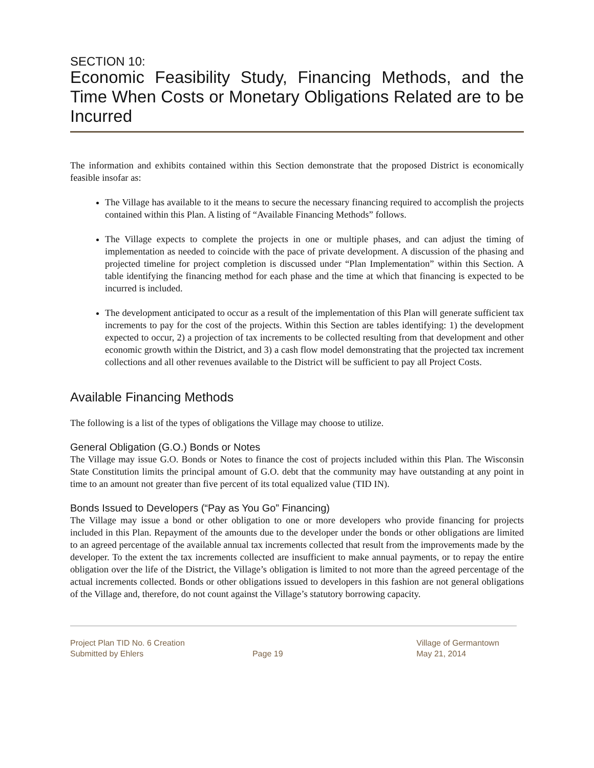SECTION 10:
Economic Feasibility Study, Financing Methods, and the Time When Costs or Monetary Obligations Related are to be Incurred
The information and exhibits contained within this Section demonstrate that the proposed District is economically feasible insofar as:
The Village has available to it the means to secure the necessary financing required to accomplish the projects contained within this Plan. A listing of “Available Financing Methods” follows.
The Village expects to complete the projects in one or multiple phases, and can adjust the timing of implementation as needed to coincide with the pace of private development. A discussion of the phasing and projected timeline for project completion is discussed under “Plan Implementation” within this Section. A table identifying the financing method for each phase and the time at which that financing is expected to be incurred is included.
The development anticipated to occur as a result of the implementation of this Plan will generate sufficient tax increments to pay for the cost of the projects. Within this Section are tables identifying: 1) the development expected to occur, 2) a projection of tax increments to be collected resulting from that development and other economic growth within the District, and 3) a cash flow model demonstrating that the projected tax increment collections and all other revenues available to the District will be sufficient to pay all Project Costs.
Available Financing Methods
The following is a list of the types of obligations the Village may choose to utilize.
General Obligation (G.O.) Bonds or Notes
The Village may issue G.O. Bonds or Notes to finance the cost of projects included within this Plan. The Wisconsin State Constitution limits the principal amount of G.O. debt that the community may have outstanding at any point in time to an amount not greater than five percent of its total equalized value (TID IN).
Bonds Issued to Developers (“Pay as You Go” Financing)
The Village may issue a bond or other obligation to one or more developers who provide financing for projects included in this Plan. Repayment of the amounts due to the developer under the bonds or other obligations are limited to an agreed percentage of the available annual tax increments collected that result from the improvements made by the developer. To the extent the tax increments collected are insufficient to make annual payments, or to repay the entire obligation over the life of the District, the Village’s obligation is limited to not more than the agreed percentage of the actual increments collected. Bonds or other obligations issued to developers in this fashion are not general obligations of the Village and, therefore, do not count against the Village’s statutory borrowing capacity.
Project Plan TID No. 6 Creation
Submitted by Ehlers
Page 19 Village of Germantown
May 21, 2014